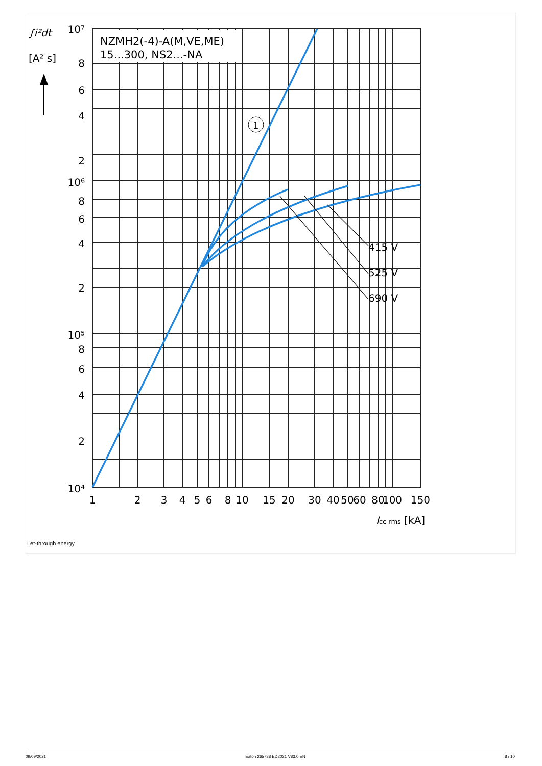NZMH2(-4)-A(M,VE,ME)
15...300, NS2...-NA
415 V
525 V
690 V
1
∫i²dt
[A² s]
10⁷
8
6
4
2
10⁶
8
6
4
2
10⁵
8
6
4
2
10⁴
1
2
3
4
5
6
8
10
15
20
30
40
50
60
80
100
150
Icc rms [kA]
Let-through energy
09/09/2021 Eaton 265788 ED2021 V83.0 EN 8 / 10